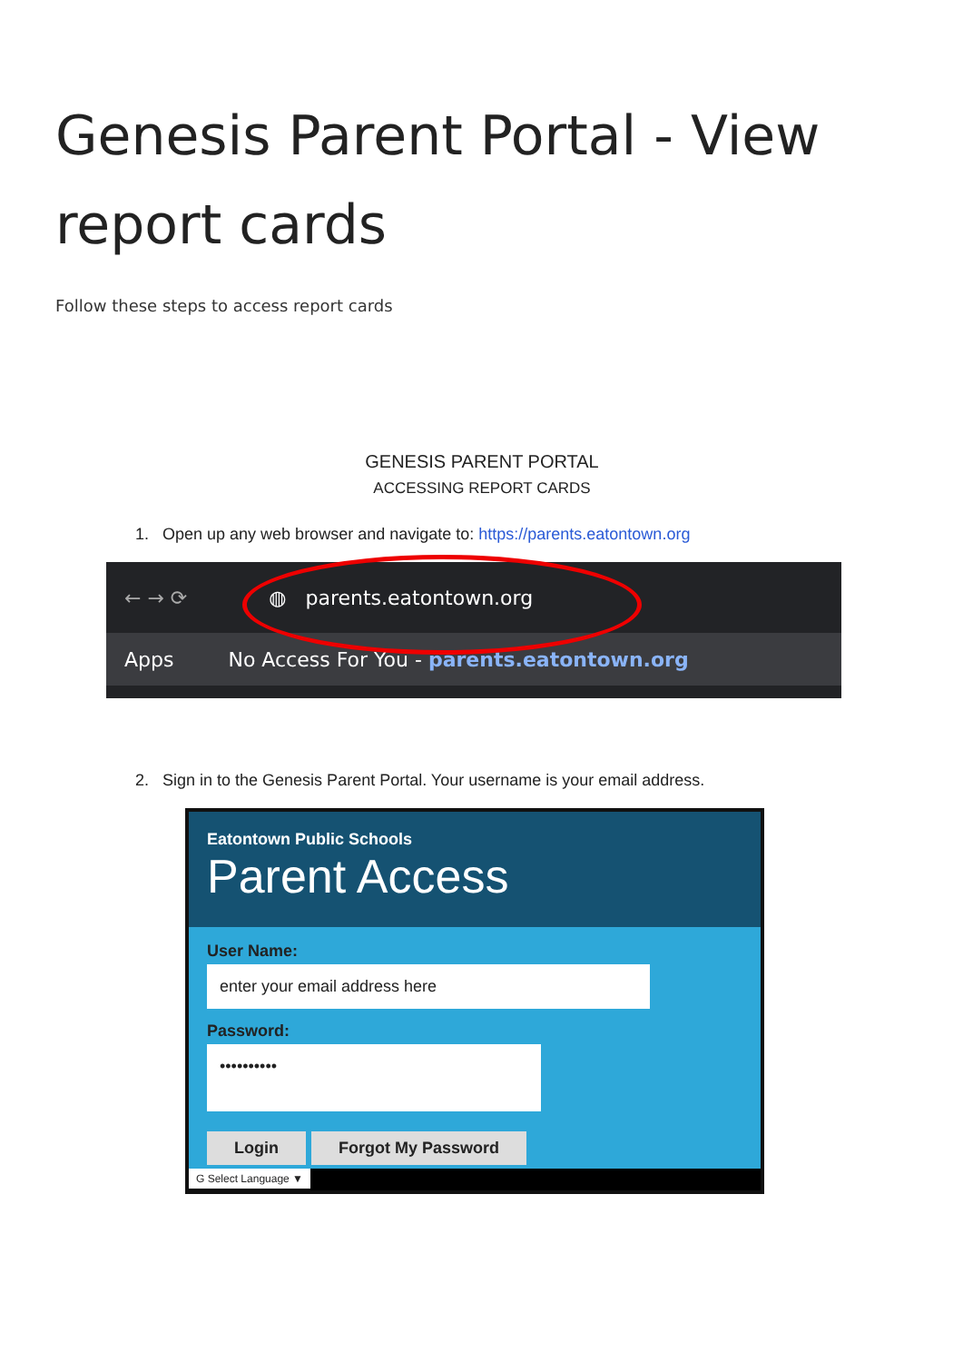Genesis Parent Portal - View report cards
Follow these steps to access report cards
GENESIS PARENT PORTAL
ACCESSING REPORT CARDS
1. Open up any web browser and navigate to: https://parents.eatontown.org
← → ⟳ ◍ parents.eatontown.org
Apps No Access For You - parents.eatontown.org
2. Sign in to the Genesis Parent Portal. Your username is your email address.
Eatontown Public Schools
Parent Access
User Name:
enter your email address here
Password:
••••••••••
Login Forgot My Password
G Select Language ▼